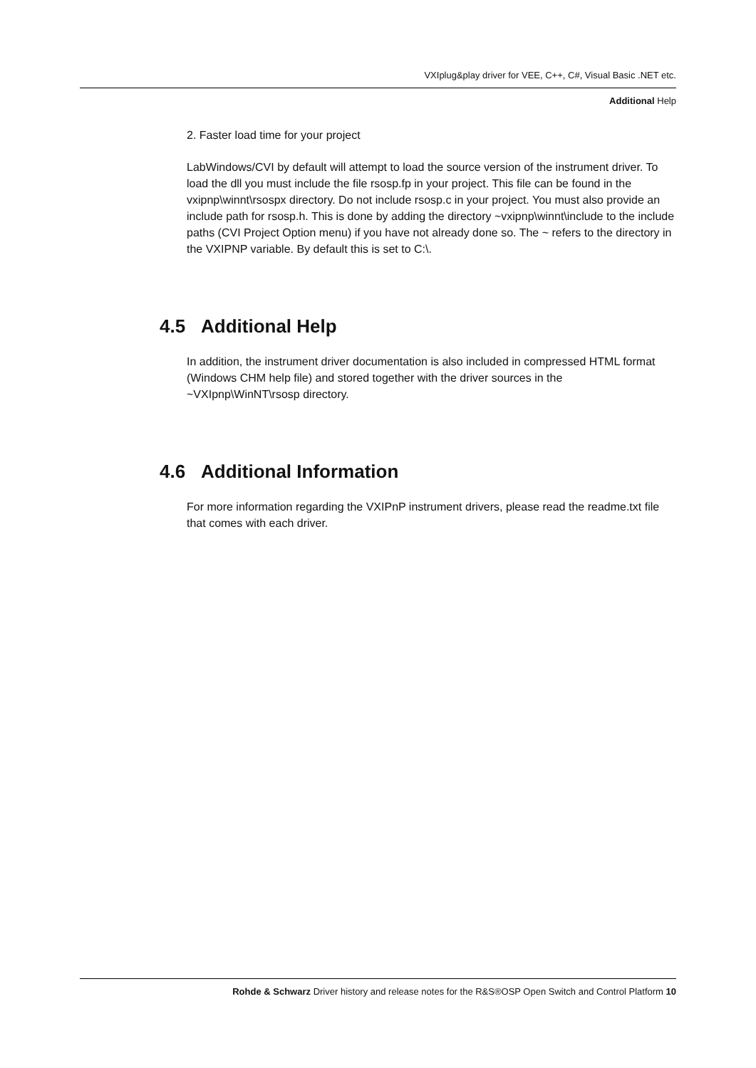VXIplug&play driver for VEE, C++, C#, Visual Basic .NET etc.
Additional Help
2. Faster load time for your project
LabWindows/CVI by default will attempt to load the source version of the instrument driver. To load the dll you must include the file rsosp.fp in your project. This file can be found in the vxipnp\winnt\rsospx directory. Do not include rsosp.c in your project. You must also provide an include path for rsosp.h. This is done by adding the directory ~vxipnp\winnt\include to the include paths (CVI Project Option menu) if you have not already done so. The ~ refers to the directory in the VXIPNP variable. By default this is set to C:\.
4.5 Additional Help
In addition, the instrument driver documentation is also included in compressed HTML format (Windows CHM help file) and stored together with the driver sources in the ~VXIpnp\WinNT\rsosp directory.
4.6 Additional Information
For more information regarding the VXIPnP instrument drivers, please read the readme.txt file that comes with each driver.
Rohde & Schwarz Driver history and release notes for the R&S®OSP Open Switch and Control Platform 10